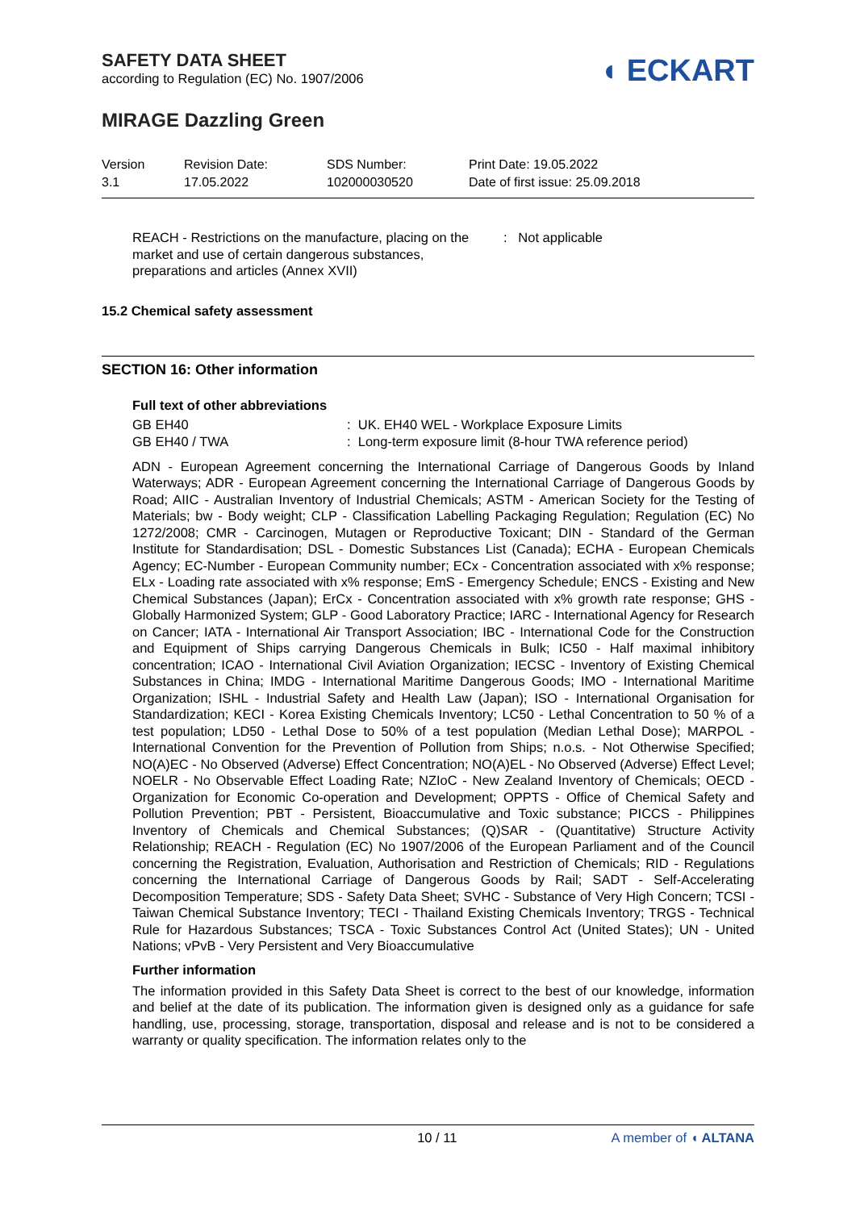SAFETY DATA SHEET
according to Regulation (EC) No. 1907/2006
◖ ECKART
MIRAGE Dazzling Green
Version
3.1
Revision Date:
17.05.2022
SDS Number:
102000030520
Print Date: 19.05.2022
Date of first issue: 25.09.2018
REACH - Restrictions on the manufacture, placing on the market and use of certain dangerous substances, preparations and articles (Annex XVII)
: Not applicable
15.2 Chemical safety assessment
SECTION 16: Other information
Full text of other abbreviations
| GB EH40 | : UK. EH40 WEL - Workplace Exposure Limits |
| GB EH40 / TWA | : Long-term exposure limit (8-hour TWA reference period) |
ADN - European Agreement concerning the International Carriage of Dangerous Goods by Inland Waterways; ADR - European Agreement concerning the International Carriage of Dangerous Goods by Road; AIIC - Australian Inventory of Industrial Chemicals; ASTM - American Society for the Testing of Materials; bw - Body weight; CLP - Classification Labelling Packaging Regulation; Regulation (EC) No 1272/2008; CMR - Carcinogen, Mutagen or Reproductive Toxicant; DIN - Standard of the German Institute for Standardisation; DSL - Domestic Substances List (Canada); ECHA - European Chemicals Agency; EC-Number - European Community number; ECx - Concentration associated with x% response; ELx - Loading rate associated with x% response; EmS - Emergency Schedule; ENCS - Existing and New Chemical Substances (Japan); ErCx - Concentration associated with x% growth rate response; GHS - Globally Harmonized System; GLP - Good Laboratory Practice; IARC - International Agency for Research on Cancer; IATA - International Air Transport Association; IBC - International Code for the Construction and Equipment of Ships carrying Dangerous Chemicals in Bulk; IC50 - Half maximal inhibitory concentration; ICAO - International Civil Aviation Organization; IECSC - Inventory of Existing Chemical Substances in China; IMDG - International Maritime Dangerous Goods; IMO - International Maritime Organization; ISHL - Industrial Safety and Health Law (Japan); ISO - International Organisation for Standardization; KECI - Korea Existing Chemicals Inventory; LC50 - Lethal Concentration to 50 % of a test population; LD50 - Lethal Dose to 50% of a test population (Median Lethal Dose); MARPOL - International Convention for the Prevention of Pollution from Ships; n.o.s. - Not Otherwise Specified; NO(A)EC - No Observed (Adverse) Effect Concentration; NO(A)EL - No Observed (Adverse) Effect Level; NOELR - No Observable Effect Loading Rate; NZIoC - New Zealand Inventory of Chemicals; OECD - Organization for Economic Co-operation and Development; OPPTS - Office of Chemical Safety and Pollution Prevention; PBT - Persistent, Bioaccumulative and Toxic substance; PICCS - Philippines Inventory of Chemicals and Chemical Substances; (Q)SAR - (Quantitative) Structure Activity Relationship; REACH - Regulation (EC) No 1907/2006 of the European Parliament and of the Council concerning the Registration, Evaluation, Authorisation and Restriction of Chemicals; RID - Regulations concerning the International Carriage of Dangerous Goods by Rail; SADT - Self-Accelerating Decomposition Temperature; SDS - Safety Data Sheet; SVHC - Substance of Very High Concern; TCSI - Taiwan Chemical Substance Inventory; TECI - Thailand Existing Chemicals Inventory; TRGS - Technical Rule for Hazardous Substances; TSCA - Toxic Substances Control Act (United States); UN - United Nations; vPvB - Very Persistent and Very Bioaccumulative
Further information
The information provided in this Safety Data Sheet is correct to the best of our knowledge, information and belief at the date of its publication. The information given is designed only as a guidance for safe handling, use, processing, storage, transportation, disposal and release and is not to be considered a warranty or quality specification. The information relates only to the
10 / 11 A member of ◖ ALTANA